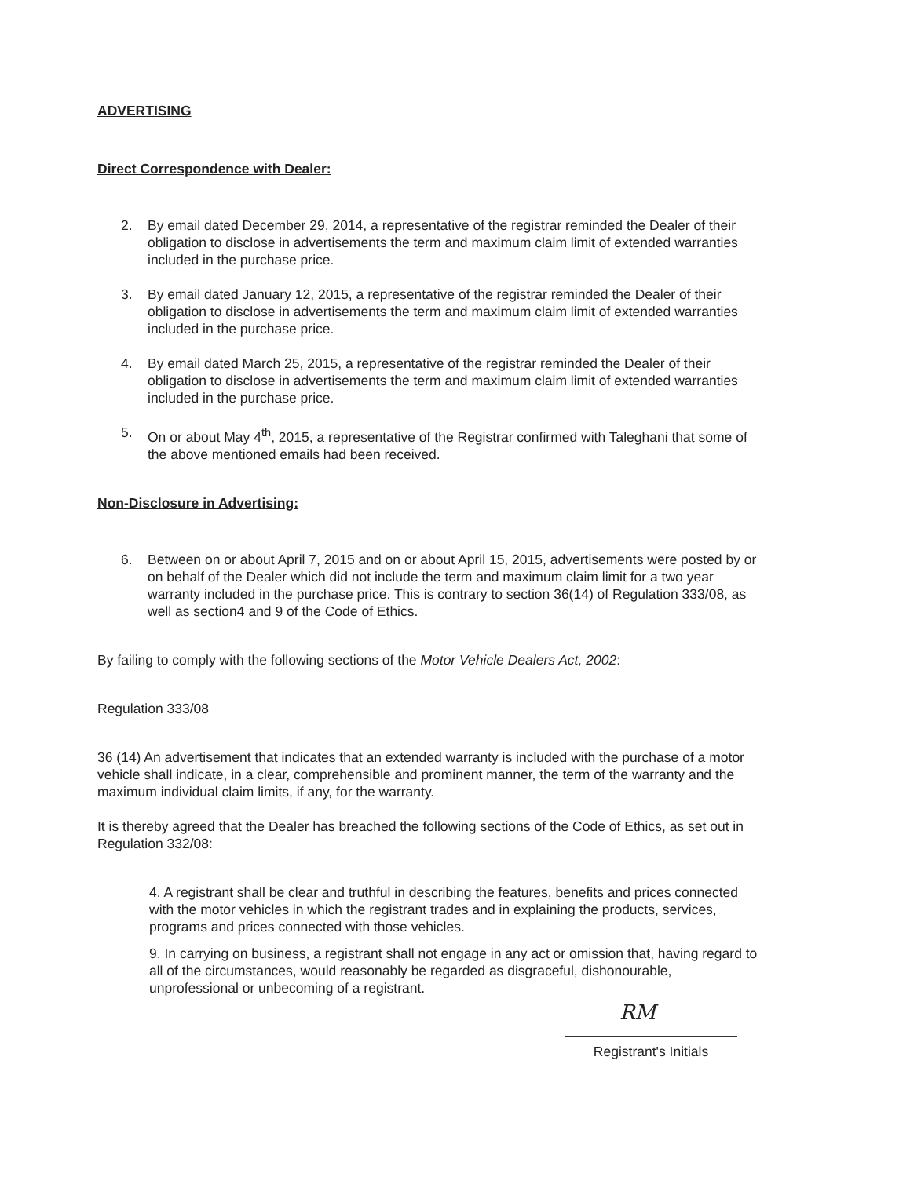ADVERTISING
Direct Correspondence with Dealer:
2. By email dated December 29, 2014, a representative of the registrar reminded the Dealer of their obligation to disclose in advertisements the term and maximum claim limit of extended warranties included in the purchase price.
3. By email dated January 12, 2015, a representative of the registrar reminded the Dealer of their obligation to disclose in advertisements the term and maximum claim limit of extended warranties included in the purchase price.
4. By email dated March 25, 2015, a representative of the registrar reminded the Dealer of their obligation to disclose in advertisements the term and maximum claim limit of extended warranties included in the purchase price.
5. On or about May 4<sup>th</sup>, 2015, a representative of the Registrar confirmed with Taleghani that some of the above mentioned emails had been received.
Non-Disclosure in Advertising:
6. Between on or about April 7, 2015 and on or about April 15, 2015, advertisements were posted by or on behalf of the Dealer which did not include the term and maximum claim limit for a two year warranty included in the purchase price. This is contrary to section 36(14) of Regulation 333/08, as well as section4 and 9 of the Code of Ethics.
By failing to comply with the following sections of the Motor Vehicle Dealers Act, 2002:
Regulation 333/08
36 (14) An advertisement that indicates that an extended warranty is included with the purchase of a motor vehicle shall indicate, in a clear, comprehensible and prominent manner, the term of the warranty and the maximum individual claim limits, if any, for the warranty.
It is thereby agreed that the Dealer has breached the following sections of the Code of Ethics, as set out in Regulation 332/08:
4. A registrant shall be clear and truthful in describing the features, benefits and prices connected with the motor vehicles in which the registrant trades and in explaining the products, services, programs and prices connected with those vehicles.
9. In carrying on business, a registrant shall not engage in any act or omission that, having regard to all of the circumstances, would reasonably be regarded as disgraceful, dishonourable, unprofessional or unbecoming of a registrant.
RM
Registrant's Initials